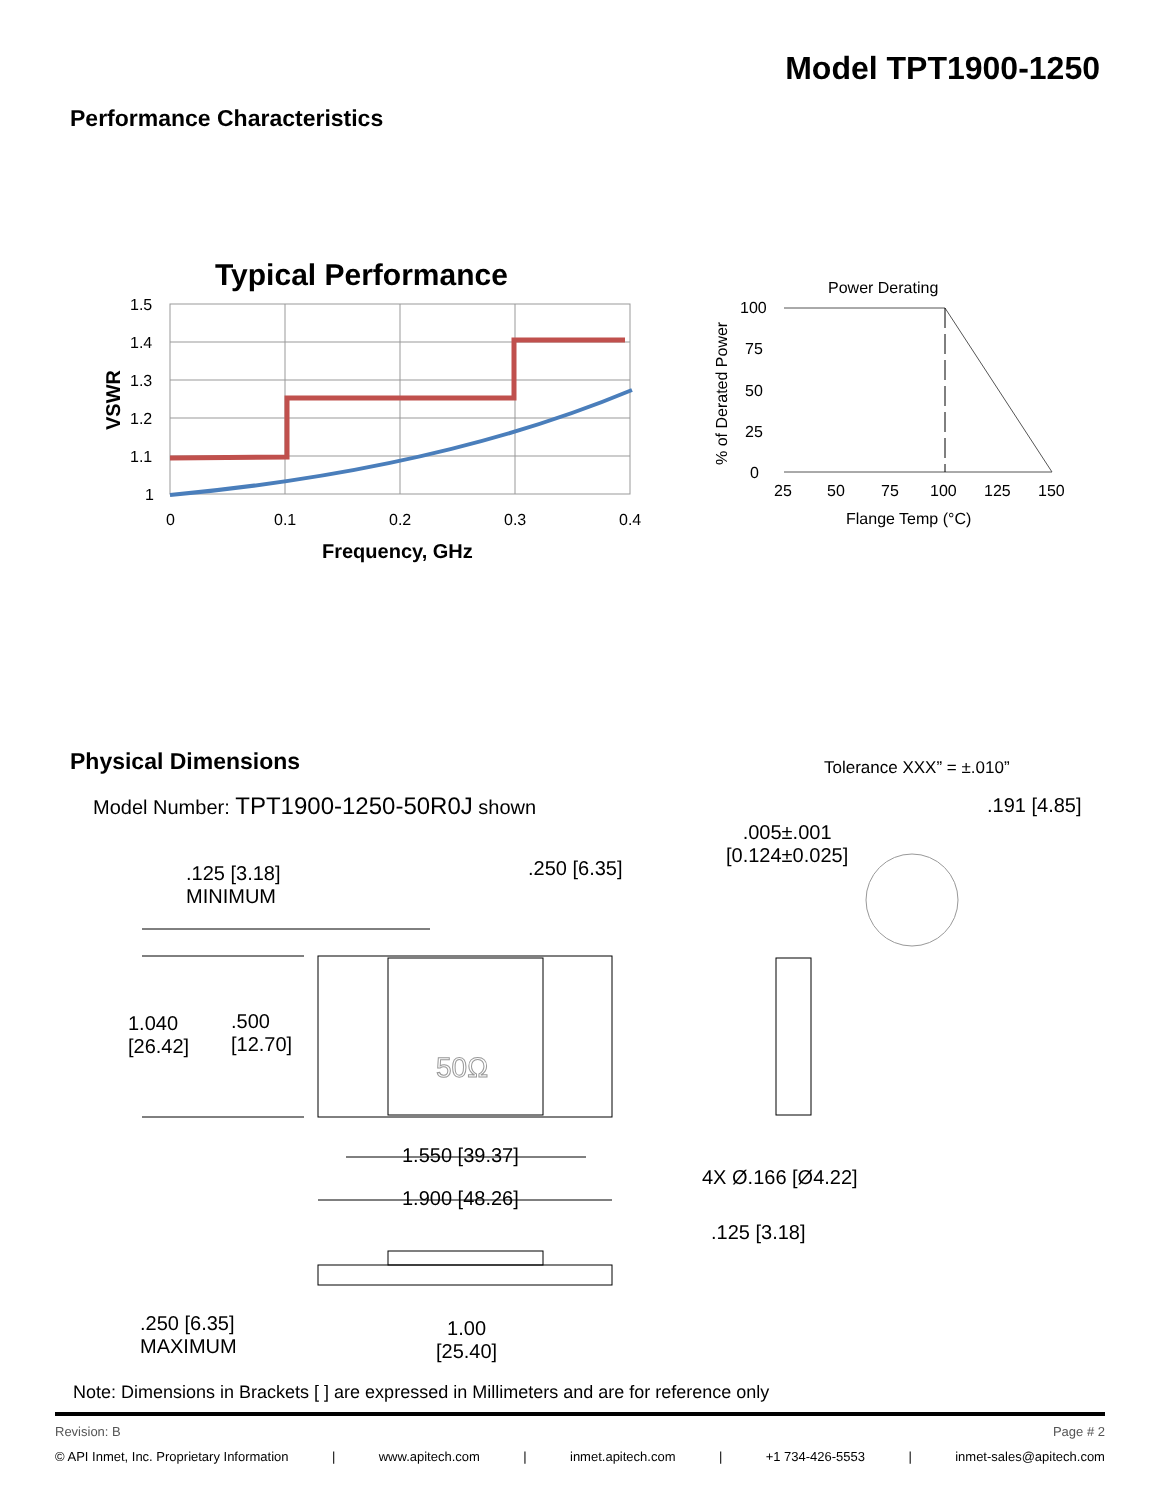Model TPT1900-1250
Performance Characteristics
Typical Performance
1.5
1.4
1.3
1.2
1.1
1
0
0.1
0.2
0.3
0.4
Frequency, GHz
VSWR
Power Derating
100
75
50
25
0
25
50
75
100
125
150
Flange Temp (°C)
% of Derated Power
Physical Dimensions
Model Number: TPT1900-1250-50R0J shown
Tolerance XXX” = ±.010”
.191 [4.85]
.005±.001
[0.124±0.025]
.125 [3.18]
MINIMUM
.250 [6.35]
1.040
[26.42]
.500
[12.70]
1.550 [39.37]
1.900 [48.26]
4X Ø.166 [Ø4.22]
.125 [3.18]
.250 [6.35]
MAXIMUM
1.00
[25.40]
50Ω
Note: Dimensions in Brackets [ ] are expressed in Millimeters and are for reference only
Revision: B Page # 2
© API Inmet, Inc. Proprietary Information | www.apitech.com | inmet.apitech.com | +1 734-426-5553 | inmet-sales@apitech.com